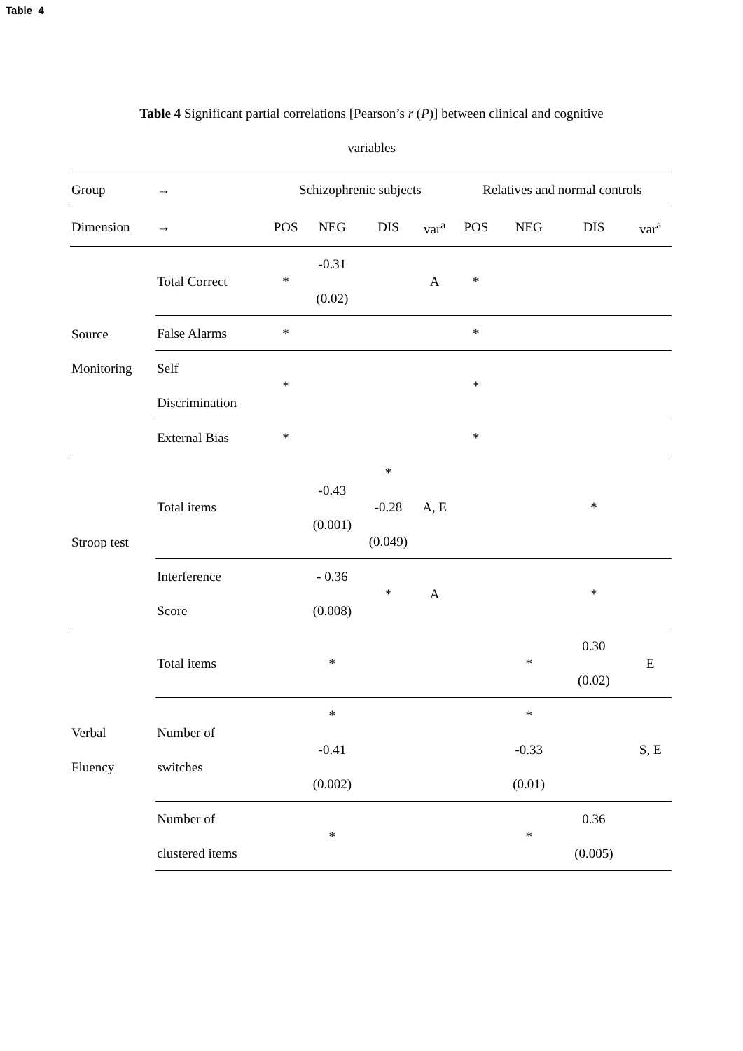Table_4
Table 4 Significant partial correlations [Pearson’s r (P)] between clinical and cognitive
variables
| Group | → | Schizophrenic subjects | | | | Relatives and normal controls | | | |
| --- | --- | --- | --- | --- | --- | --- | --- | --- | --- |
| Dimension | → | POS | NEG | DIS | var<sup>a</sup> | POS | NEG | DIS | var<sup>a</sup> |
| Source Monitoring | Total Correct | * | -0.31 (0.02) | | A | * | | | |
| | False Alarms | * | | | | * | | | |
| | Self Discrimination | * | | | | * | | | |
| | External Bias | * | | | | * | | | |
| Stroop test | Total items | | -0.43 (0.001) | * -0.28 (0.049) | A, E | | | * | |
| | Interference Score | | - 0.36 (0.008) | * | A | | | * | |
| Verbal Fluency | Total items | | * | | | | * | 0.30 (0.02) | E |
| | Number of switches | | * -0.41 (0.002) | | | | * -0.33 (0.01) | | S, E |
| | Number of clustered items | | * | | | | * | 0.36 (0.005) | |